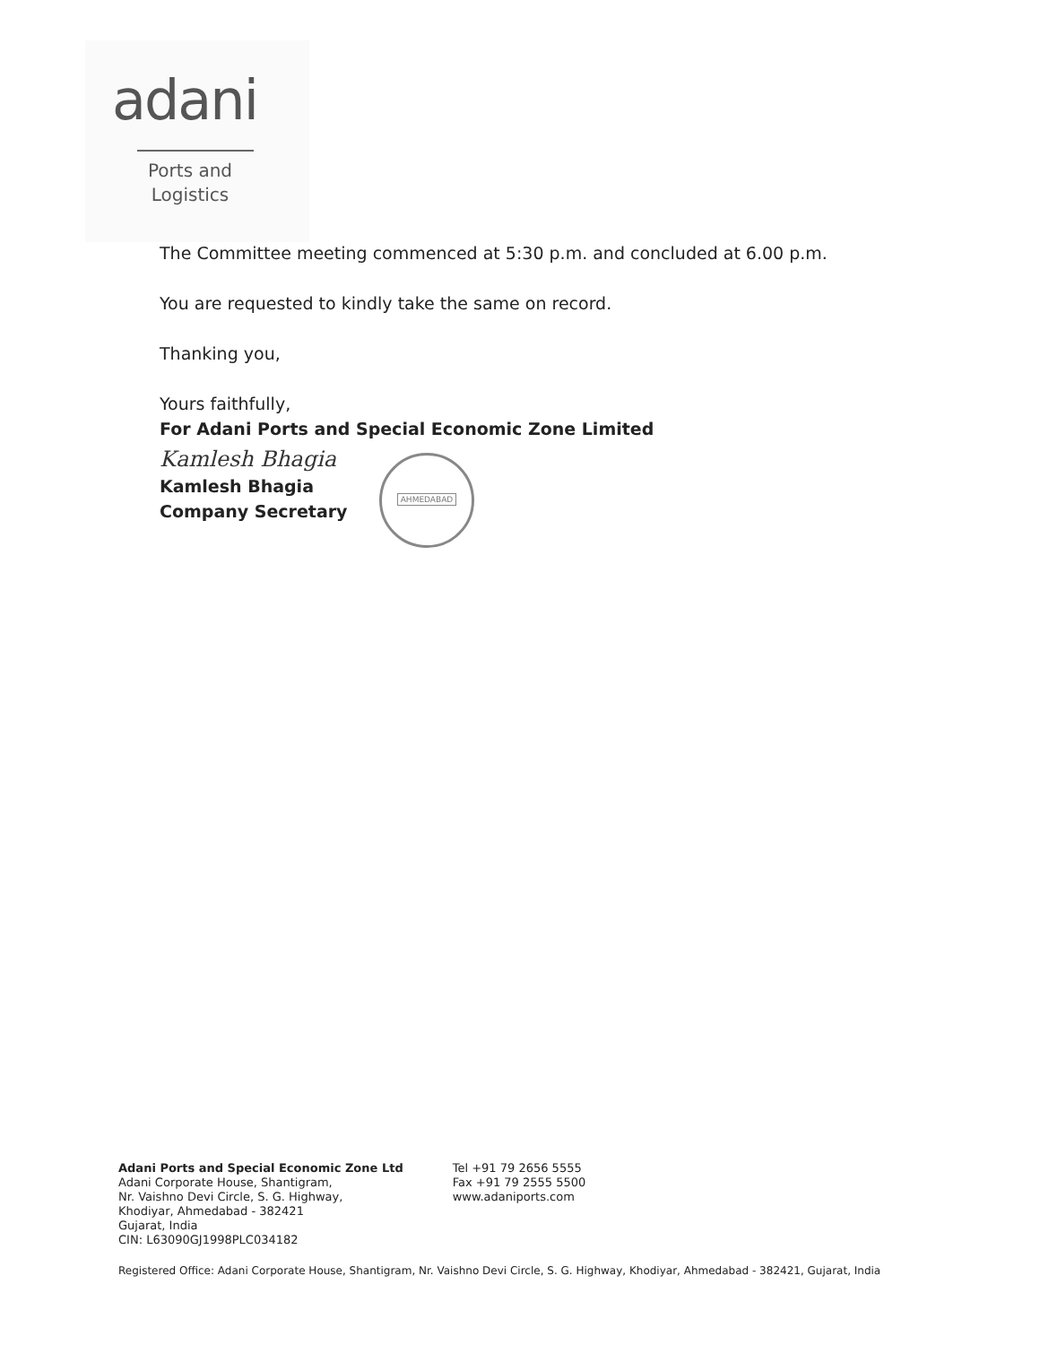adani
Ports and
Logistics
The Committee meeting commenced at 5:30 p.m. and concluded at 6.00 p.m.
You are requested to kindly take the same on record.
Thanking you,
Yours faithfully,
For Adani Ports and Special Economic Zone Limited
Kamlesh Bhagia
Kamlesh Bhagia
Company Secretary
AHMEDABAD
Adani Ports and Special Economic Zone Ltd
Adani Corporate House, Shantigram,
Nr. Vaishno Devi Circle, S. G. Highway,
Khodiyar, Ahmedabad - 382421
Gujarat, India
CIN: L63090GJ1998PLC034182
Tel +91 79 2656 5555
Fax +91 79 2555 5500
www.adaniports.com
Registered Office: Adani Corporate House, Shantigram, Nr. Vaishno Devi Circle, S. G. Highway, Khodiyar, Ahmedabad - 382421, Gujarat, India